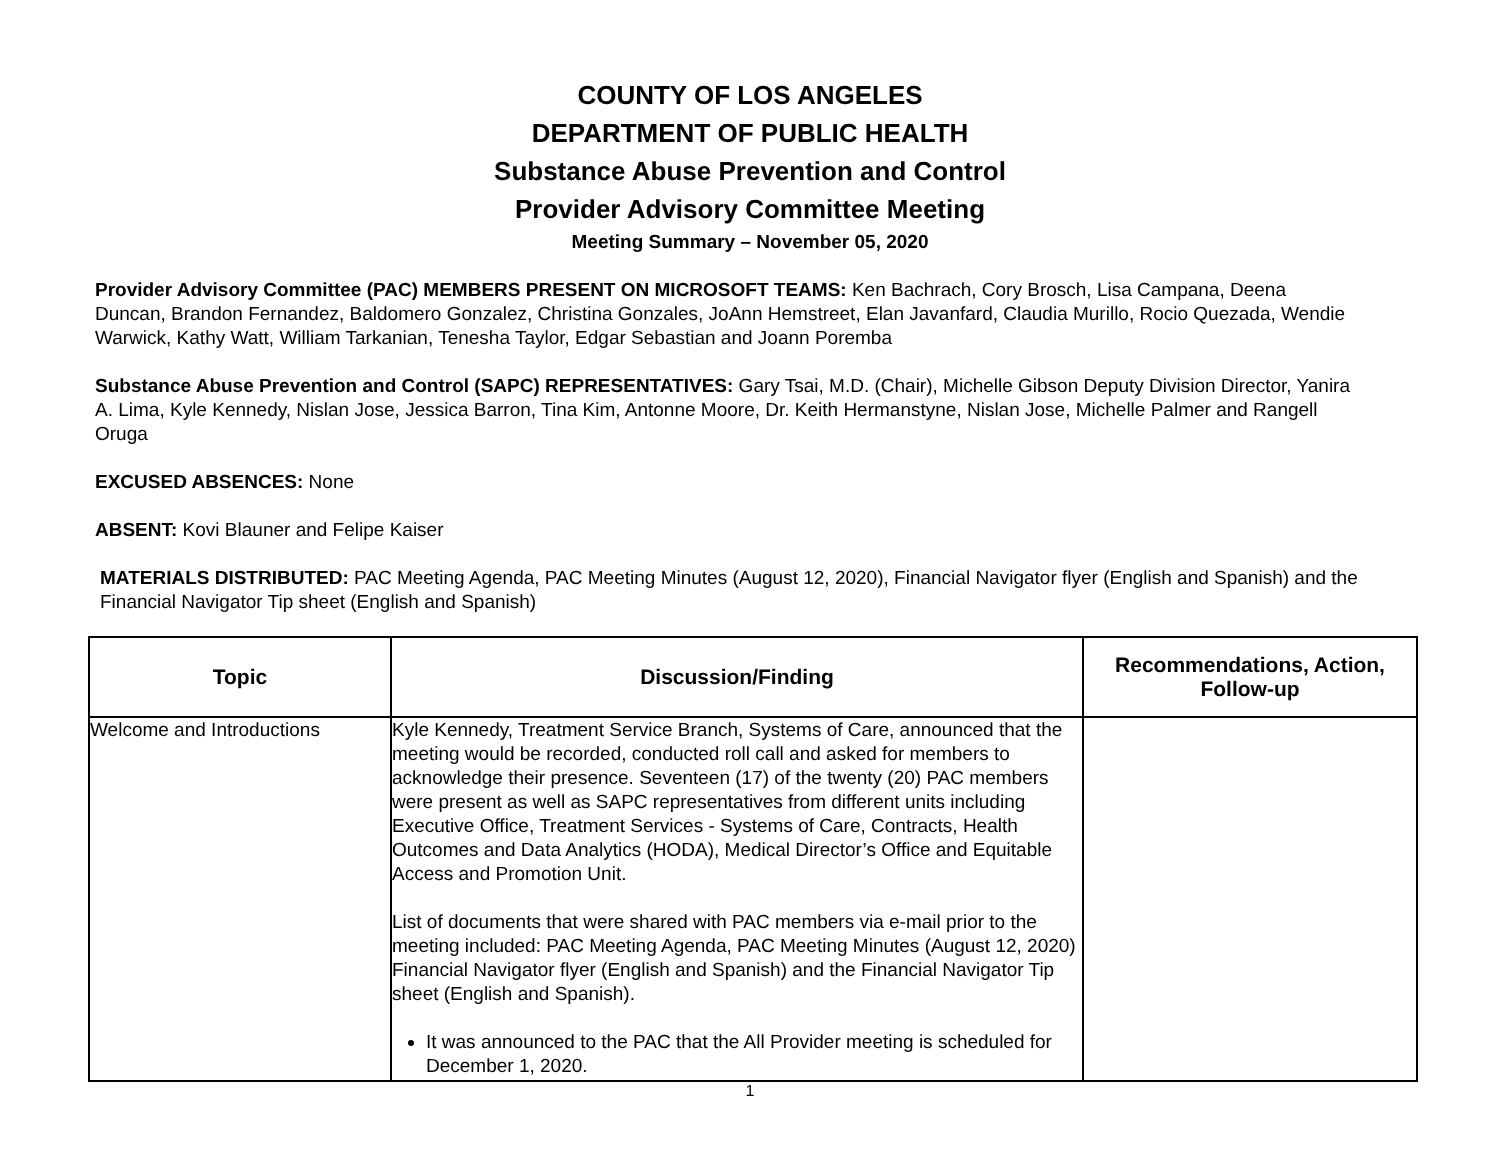COUNTY OF LOS ANGELES
DEPARTMENT OF PUBLIC HEALTH
Substance Abuse Prevention and Control
Provider Advisory Committee Meeting
Meeting Summary – November 05, 2020
Provider Advisory Committee (PAC) MEMBERS PRESENT ON MICROSOFT TEAMS: Ken Bachrach, Cory Brosch, Lisa Campana, Deena Duncan, Brandon Fernandez, Baldomero Gonzalez, Christina Gonzales, JoAnn Hemstreet, Elan Javanfard, Claudia Murillo, Rocio Quezada, Wendie Warwick, Kathy Watt, William Tarkanian, Tenesha Taylor, Edgar Sebastian and Joann Poremba
Substance Abuse Prevention and Control (SAPC) REPRESENTATIVES: Gary Tsai, M.D. (Chair), Michelle Gibson Deputy Division Director, Yanira A. Lima, Kyle Kennedy, Nislan Jose, Jessica Barron, Tina Kim, Antonne Moore, Dr. Keith Hermanstyne, Nislan Jose, Michelle Palmer and Rangell Oruga
EXCUSED ABSENCES: None
ABSENT: Kovi Blauner and Felipe Kaiser
MATERIALS DISTRIBUTED: PAC Meeting Agenda, PAC Meeting Minutes (August 12, 2020), Financial Navigator flyer (English and Spanish) and the Financial Navigator Tip sheet (English and Spanish)
| Topic | Discussion/Finding | Recommendations, Action, Follow-up |
| --- | --- | --- |
| Welcome and Introductions | Kyle Kennedy, Treatment Service Branch, Systems of Care, announced that the meeting would be recorded, conducted roll call and asked for members to acknowledge their presence. Seventeen (17) of the twenty (20) PAC members were present as well as SAPC representatives from different units including Executive Office, Treatment Services - Systems of Care, Contracts, Health Outcomes and Data Analytics (HODA), Medical Director’s Office and Equitable Access and Promotion Unit. List of documents that were shared with PAC members via e-mail prior to the meeting included: PAC Meeting Agenda, PAC Meeting Minutes (August 12, 2020) Financial Navigator flyer (English and Spanish) and the Financial Navigator Tip sheet (English and Spanish). It was announced to the PAC that the All Provider meeting is scheduled for December 1, 2020. | |
1